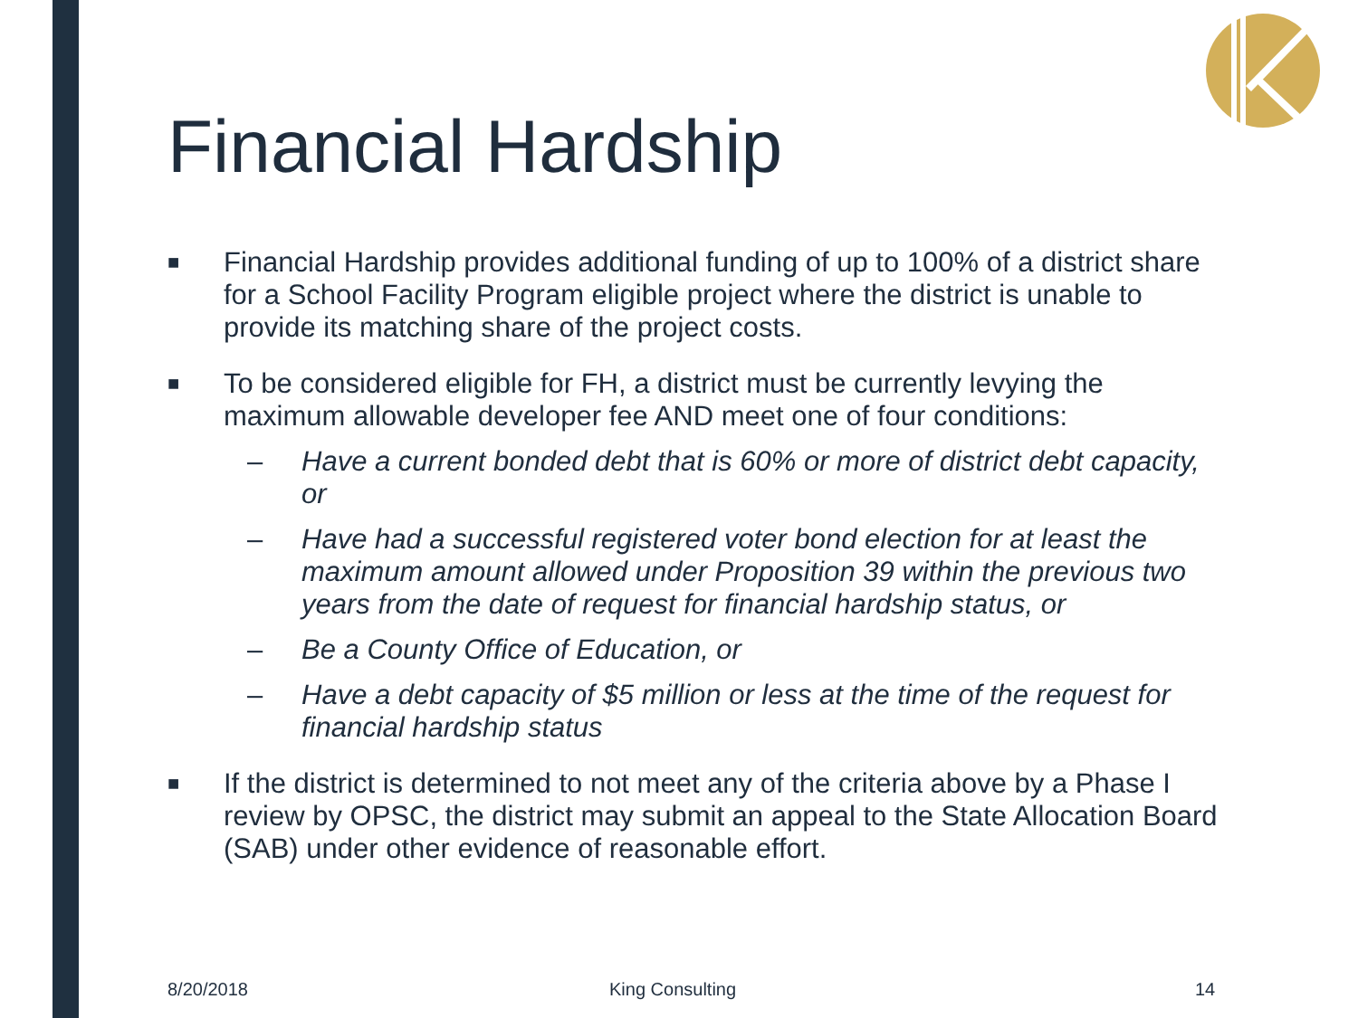Financial Hardship
■ Financial Hardship provides additional funding of up to 100% of a district share for a School Facility Program eligible project where the district is unable to provide its matching share of the project costs.
■ To be considered eligible for FH, a district must be currently levying the maximum allowable developer fee AND meet one of four conditions:
– Have a current bonded debt that is 60% or more of district debt capacity, or
– Have had a successful registered voter bond election for at least the maximum amount allowed under Proposition 39 within the previous two years from the date of request for financial hardship status, or
– Be a County Office of Education, or
– Have a debt capacity of $5 million or less at the time of the request for financial hardship status
■ If the district is determined to not meet any of the criteria above by a Phase I review by OPSC, the district may submit an appeal to the State Allocation Board (SAB) under other evidence of reasonable effort.
8/20/2018 King Consulting 14